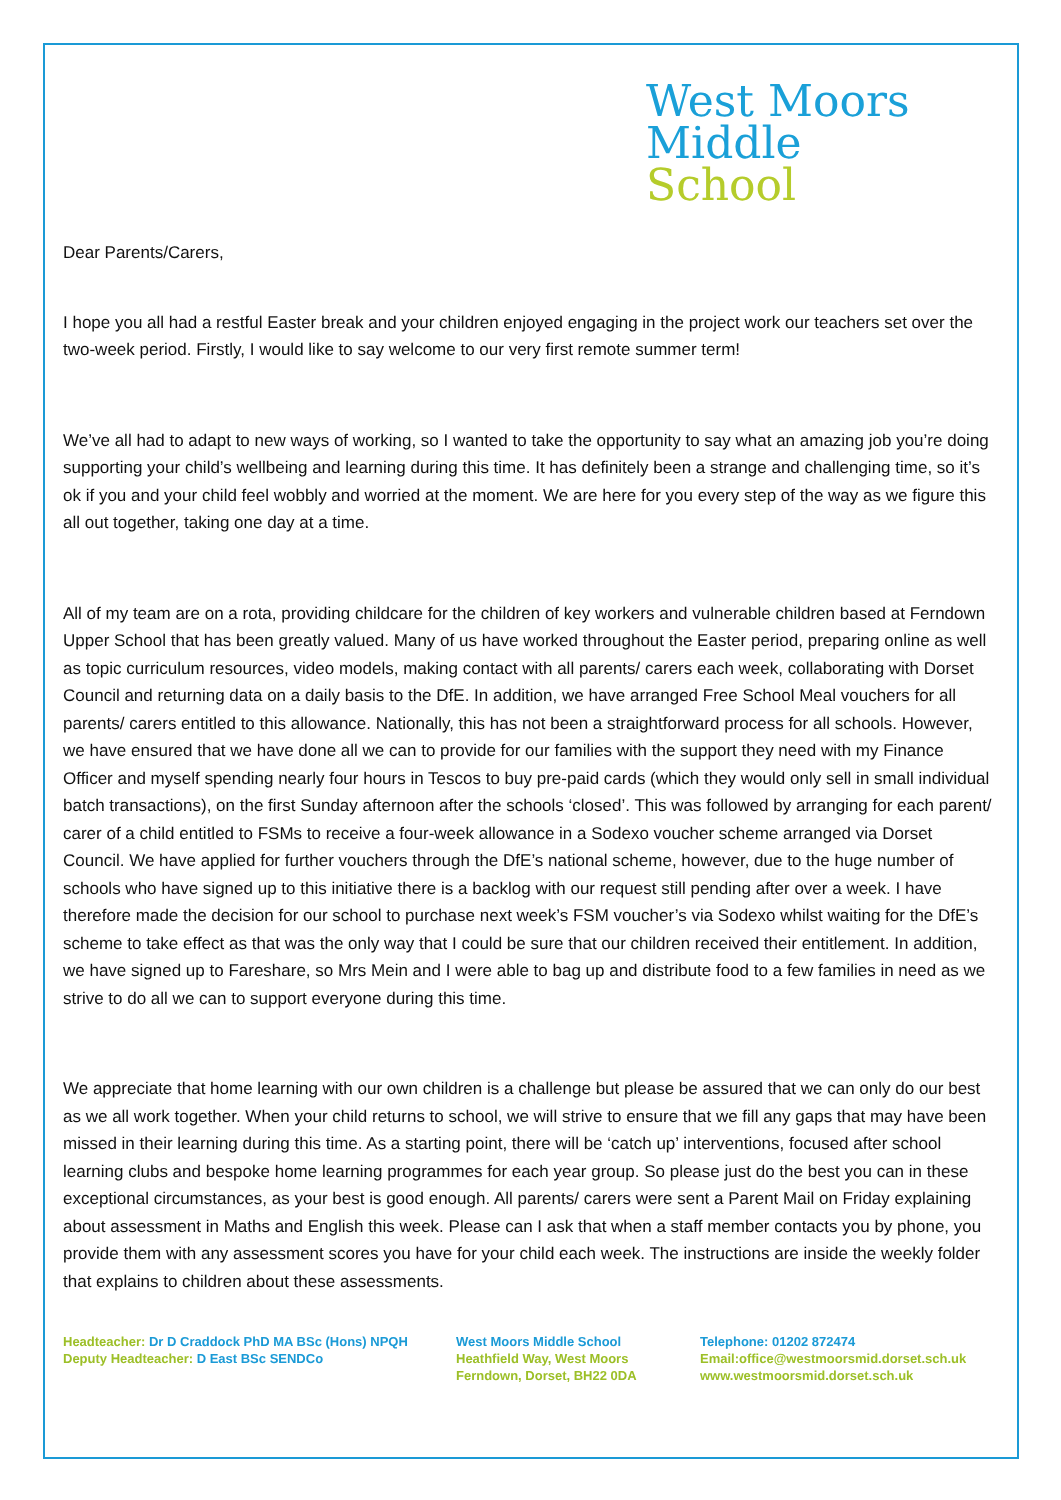West Moors
Middle
School
Dear Parents/Carers,
I hope you all had a restful Easter break and your children enjoyed engaging in the project work our teachers set over the two-week period. Firstly, I would like to say welcome to our very first remote summer term!
We’ve all had to adapt to new ways of working, so I wanted to take the opportunity to say what an amazing job you’re doing supporting your child’s wellbeing and learning during this time. It has definitely been a strange and challenging time, so it’s ok if you and your child feel wobbly and worried at the moment. We are here for you every step of the way as we figure this all out together, taking one day at a time.
All of my team are on a rota, providing childcare for the children of key workers and vulnerable children based at Ferndown Upper School that has been greatly valued. Many of us have worked throughout the Easter period, preparing online as well as topic curriculum resources, video models, making contact with all parents/ carers each week, collaborating with Dorset Council and returning data on a daily basis to the DfE. In addition, we have arranged Free School Meal vouchers for all parents/ carers entitled to this allowance. Nationally, this has not been a straightforward process for all schools. However, we have ensured that we have done all we can to provide for our families with the support they need with my Finance Officer and myself spending nearly four hours in Tescos to buy pre-paid cards (which they would only sell in small individual batch transactions), on the first Sunday afternoon after the schools ‘closed’. This was followed by arranging for each parent/ carer of a child entitled to FSMs to receive a four-week allowance in a Sodexo voucher scheme arranged via Dorset Council. We have applied for further vouchers through the DfE’s national scheme, however, due to the huge number of schools who have signed up to this initiative there is a backlog with our request still pending after over a week. I have therefore made the decision for our school to purchase next week’s FSM voucher’s via Sodexo whilst waiting for the DfE’s scheme to take effect as that was the only way that I could be sure that our children received their entitlement. In addition, we have signed up to Fareshare, so Mrs Mein and I were able to bag up and distribute food to a few families in need as we strive to do all we can to support everyone during this time.
We appreciate that home learning with our own children is a challenge but please be assured that we can only do our best as we all work together. When your child returns to school, we will strive to ensure that we fill any gaps that may have been missed in their learning during this time. As a starting point, there will be ‘catch up’ interventions, focused after school learning clubs and bespoke home learning programmes for each year group. So please just do the best you can in these exceptional circumstances, as your best is good enough. All parents/ carers were sent a Parent Mail on Friday explaining about assessment in Maths and English this week. Please can I ask that when a staff member contacts you by phone, you provide them with any assessment scores you have for your child each week. The instructions are inside the weekly folder that explains to children about these assessments.
Headteacher: Dr D Craddock PhD MA BSc (Hons) NPQH
Deputy Headteacher: D East BSc SENDCo
West Moors Middle School
Heathfield Way, West Moors
Ferndown, Dorset, BH22 0DA
Telephone: 01202 872474
Email:office@westmoorsmid.dorset.sch.uk
www.westmoorsmid.dorset.sch.uk